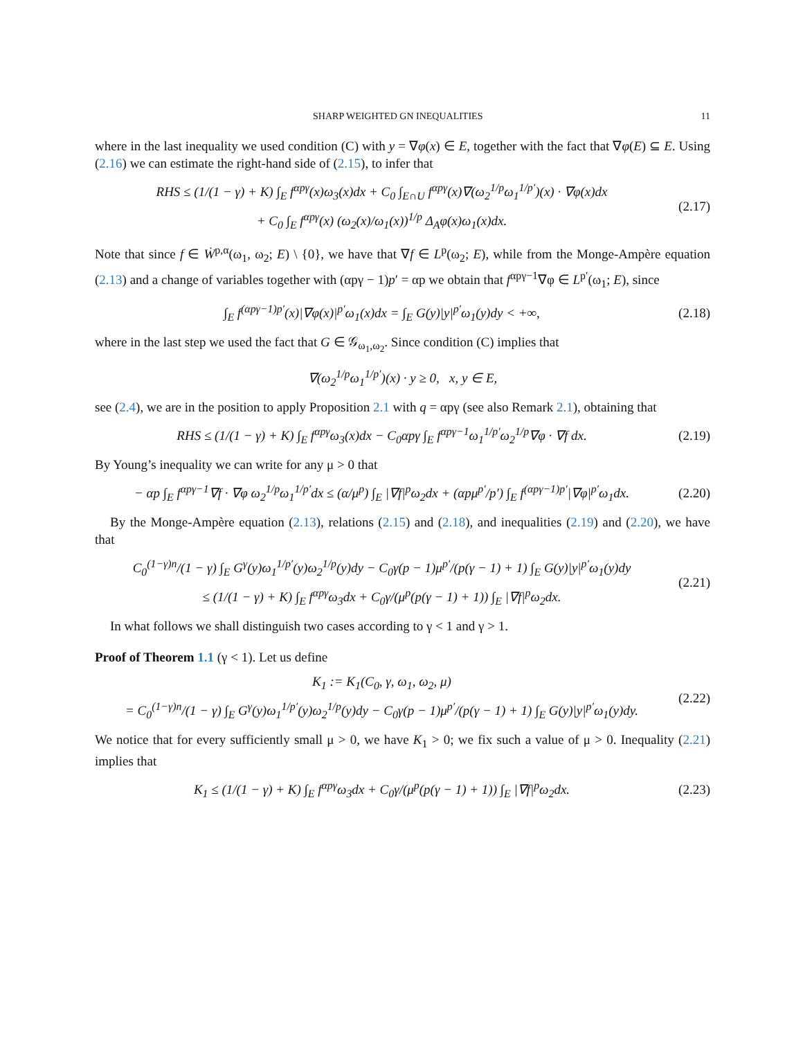SHARP WEIGHTED GN INEQUALITIES 11
where in the last inequality we used condition (C) with y = ∇φ(x) ∈ E, together with the fact that ∇φ(E) ⊆ E. Using (2.16) we can estimate the right-hand side of (2.15), to infer that
RHS ≤ (1/(1 − γ) + K) ∫<sub>E</sub> f<sup>αpγ</sup>(x)ω<sub>3</sub>(x)dx + C<sub>0</sub> ∫<sub>E∩U</sub> f<sup>αpγ</sup>(x)∇(ω<sub>2</sub><sup>1/p</sup>ω<sub>1</sub><sup>1/p′</sup>)(x) · ∇φ(x)dx
+ C<sub>0</sub> ∫<sub>E</sub> f<sup>αpγ</sup>(x) (ω<sub>2</sub>(x)/ω<sub>1</sub>(x))<sup>1/p</sup> Δ<sub>A</sub>φ(x)ω<sub>1</sub>(x)dx.
(2.17)
Note that since f ∈ Ẇ<sup>p,α</sup>(ω<sub>1</sub>, ω<sub>2</sub>; E) \ {0}, we have that ∇f ∈ L<sup>p</sup>(ω<sub>2</sub>; E), while from the Monge-Ampère equation (2.13) and a change of variables together with (αpγ − 1)p′ = αp we obtain that f<sup>αpγ−1</sup>∇φ ∈ L<sup>p′</sup>(ω<sub>1</sub>; E), since
∫<sub>E</sub> f<sup>(αpγ−1)p′</sup>(x)|∇φ(x)|<sup>p′</sup>ω<sub>1</sub>(x)dx = ∫<sub>E</sub> G(y)|y|<sup>p′</sup>ω<sub>1</sub>(y)dy < +∞,
(2.18)
where in the last step we used the fact that G ∈ 𝒢<sub>ω<sub>1</sub>,ω<sub>2</sub></sub>. Since condition (C) implies that
∇(ω<sub>2</sub><sup>1/p</sup>ω<sub>1</sub><sup>1/p′</sup>)(x) · y ≥ 0, x, y ∈ E,
see (2.4), we are in the position to apply Proposition 2.1 with q = αpγ (see also Remark 2.1), obtaining that
RHS ≤ (1/(1 − γ) + K) ∫<sub>E</sub> f<sup>αpγ</sup>ω<sub>3</sub>(x)dx − C<sub>0</sub>αpγ ∫<sub>E</sub> f<sup>αpγ−1</sup>ω<sub>1</sub><sup>1/p′</sup>ω<sub>2</sub><sup>1/p</sup>∇φ · ∇f dx.
(2.19)
By Young’s inequality we can write for any μ > 0 that
− αp ∫<sub>E</sub> f<sup>αpγ−1</sup>∇f · ∇φ ω<sub>2</sub><sup>1/p</sup>ω<sub>1</sub><sup>1/p′</sup>dx ≤ (α/μ<sup>p</sup>) ∫<sub>E</sub> |∇f|<sup>p</sup>ω<sub>2</sub>dx + (αpμ<sup>p′</sup>/p′) ∫<sub>E</sub> f<sup>(αpγ−1)p′</sup>|∇φ|<sup>p′</sup>ω<sub>1</sub>dx.
(2.20)
By the Monge-Ampère equation (2.13), relations (2.15) and (2.18), and inequalities (2.19) and (2.20), we have that
C<sub>0</sub><sup>(1−γ)n</sup>/(1 − γ) ∫<sub>E</sub> G<sup>γ</sup>(y)ω<sub>1</sub><sup>1/p′</sup>(y)ω<sub>2</sub><sup>1/p</sup>(y)dy − C<sub>0</sub>γ(p − 1)μ<sup>p′</sup>/(p(γ − 1) + 1) ∫<sub>E</sub> G(y)|y|<sup>p′</sup>ω<sub>1</sub>(y)dy
≤ (1/(1 − γ) + K) ∫<sub>E</sub> f<sup>αpγ</sup>ω<sub>3</sub>dx + C<sub>0</sub>γ/(μ<sup>p</sup>(p(γ − 1) + 1)) ∫<sub>E</sub> |∇f|<sup>p</sup>ω<sub>2</sub>dx.
(2.21)
In what follows we shall distinguish two cases according to γ < 1 and γ > 1.
Proof of Theorem 1.1 (γ < 1). Let us define
K<sub>1</sub> := K<sub>1</sub>(C<sub>0</sub>, γ, ω<sub>1</sub>, ω<sub>2</sub>, μ)
= C<sub>0</sub><sup>(1−γ)n</sup>/(1 − γ) ∫<sub>E</sub> G<sup>γ</sup>(y)ω<sub>1</sub><sup>1/p′</sup>(y)ω<sub>2</sub><sup>1/p</sup>(y)dy − C<sub>0</sub>γ(p − 1)μ<sup>p′</sup>/(p(γ − 1) + 1) ∫<sub>E</sub> G(y)|y|<sup>p′</sup>ω<sub>1</sub>(y)dy.
(2.22)
We notice that for every sufficiently small μ > 0, we have K<sub>1</sub> > 0; we fix such a value of μ > 0. Inequality (2.21) implies that
K<sub>1</sub> ≤ (1/(1 − γ) + K) ∫<sub>E</sub> f<sup>αpγ</sup>ω<sub>3</sub>dx + C<sub>0</sub>γ/(μ<sup>p</sup>(p(γ − 1) + 1)) ∫<sub>E</sub> |∇f|<sup>p</sup>ω<sub>2</sub>dx.
(2.23)